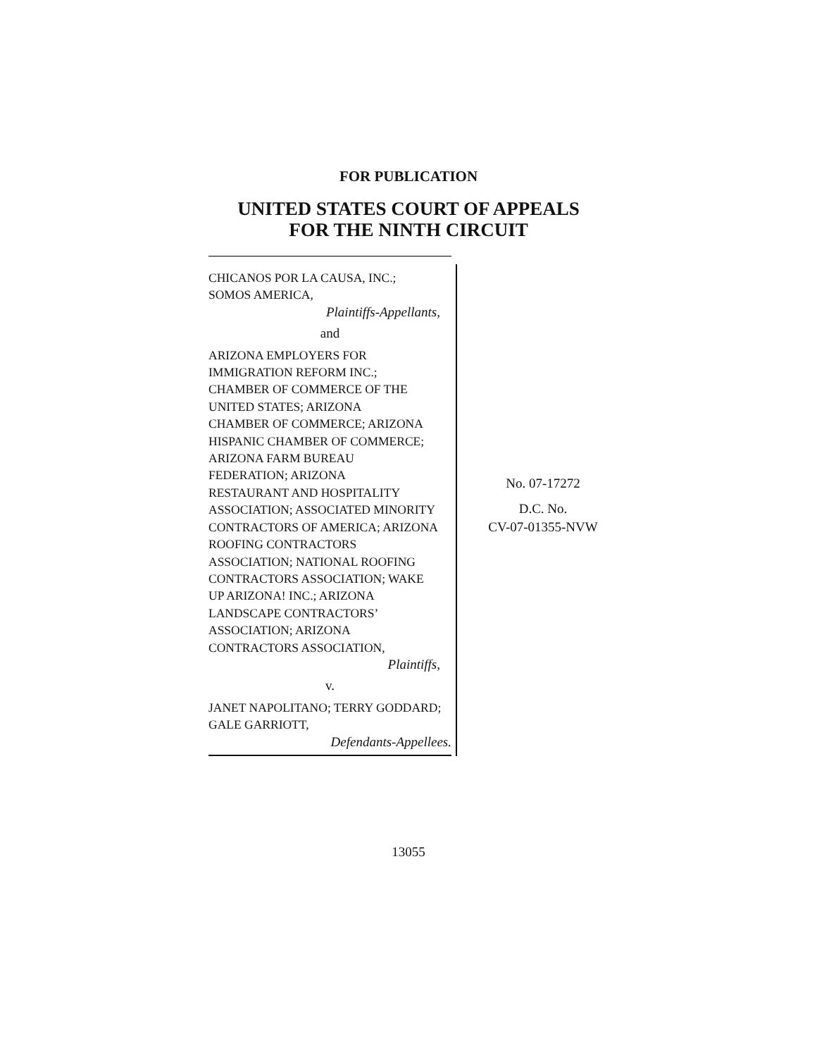FOR PUBLICATION
UNITED STATES COURT OF APPEALS
FOR THE NINTH CIRCUIT
CHICANOS POR LA CAUSA, INC.;
SOMOS AMERICA,
Plaintiffs-Appellants,
and
ARIZONA EMPLOYERS FOR
IMMIGRATION REFORM INC.;
CHAMBER OF COMMERCE OF THE
UNITED STATES; ARIZONA
CHAMBER OF COMMERCE; ARIZONA
HISPANIC CHAMBER OF COMMERCE;
ARIZONA FARM BUREAU
FEDERATION; ARIZONA
RESTAURANT AND HOSPITALITY
ASSOCIATION; ASSOCIATED MINORITY
CONTRACTORS OF AMERICA; ARIZONA
ROOFING CONTRACTORS
ASSOCIATION; NATIONAL ROOFING
CONTRACTORS ASSOCIATION; WAKE
UP ARIZONA! INC.; ARIZONA
LANDSCAPE CONTRACTORS’
ASSOCIATION; ARIZONA
CONTRACTORS ASSOCIATION,
Plaintiffs,
v.
JANET NAPOLITANO; TERRY GODDARD;
GALE GARRIOTT,
Defendants-Appellees.
No. 07-17272
D.C. No.
CV-07-01355-NVW
13055